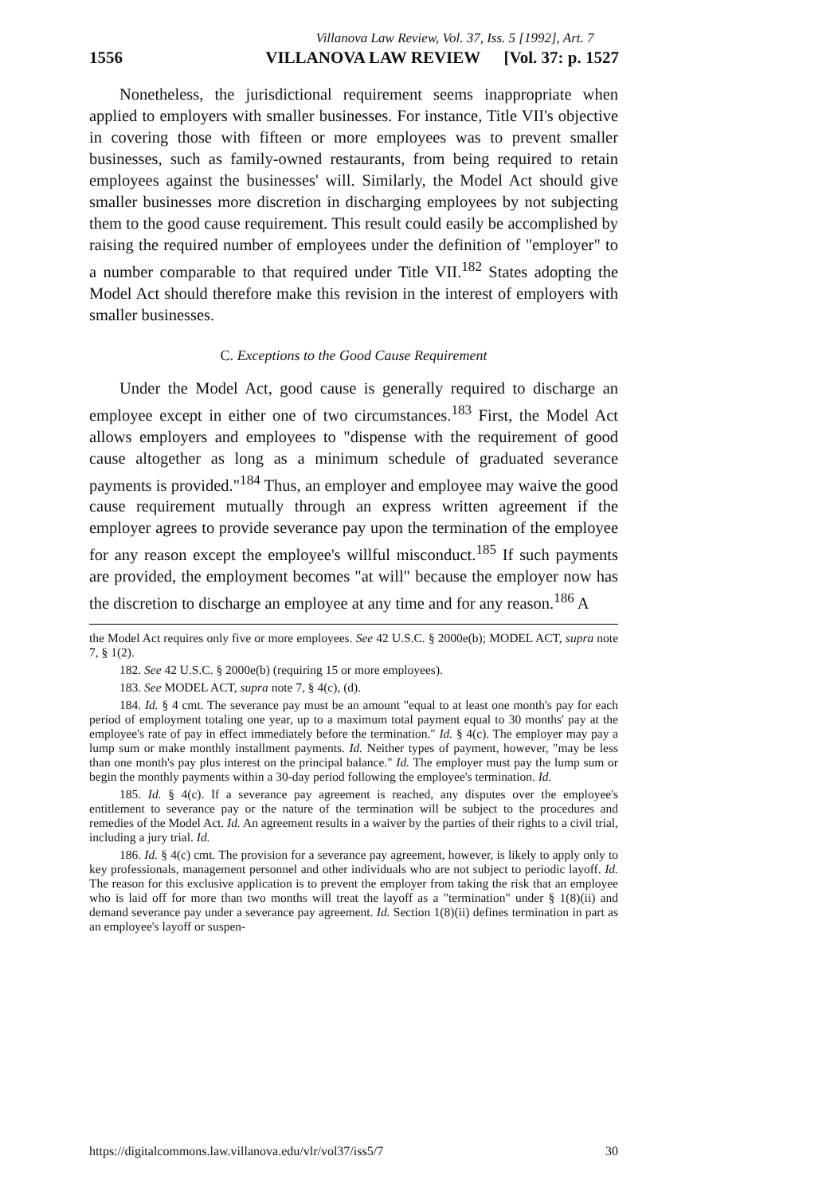Villanova Law Review, Vol. 37, Iss. 5 [1992], Art. 7
1556 VILLANOVA LAW REVIEW [Vol. 37: p. 1527
Nonetheless, the jurisdictional requirement seems inappropriate when applied to employers with smaller businesses. For instance, Title VII's objective in covering those with fifteen or more employees was to prevent smaller businesses, such as family-owned restaurants, from being required to retain employees against the businesses' will. Similarly, the Model Act should give smaller businesses more discretion in discharging employees by not subjecting them to the good cause requirement. This result could easily be accomplished by raising the required number of employees under the definition of "employer" to a number comparable to that required under Title VII.<sup>182</sup> States adopting the Model Act should therefore make this revision in the interest of employers with smaller businesses.
C. Exceptions to the Good Cause Requirement
Under the Model Act, good cause is generally required to discharge an employee except in either one of two circumstances.<sup>183</sup> First, the Model Act allows employers and employees to "dispense with the requirement of good cause altogether as long as a minimum schedule of graduated severance payments is provided."<sup>184</sup> Thus, an employer and employee may waive the good cause requirement mutually through an express written agreement if the employer agrees to provide severance pay upon the termination of the employee for any reason except the employee's willful misconduct.<sup>185</sup> If such payments are provided, the employment becomes "at will" because the employer now has the discretion to discharge an employee at any time and for any reason.<sup>186</sup> A
the Model Act requires only five or more employees. See 42 U.S.C. § 2000e(b); MODEL ACT, supra note 7, § 1(2).
182. See 42 U.S.C. § 2000e(b) (requiring 15 or more employees).
183. See MODEL ACT, supra note 7, § 4(c), (d).
184. Id. § 4 cmt. The severance pay must be an amount "equal to at least one month's pay for each period of employment totaling one year, up to a maximum total payment equal to 30 months' pay at the employee's rate of pay in effect immediately before the termination." Id. § 4(c). The employer may pay a lump sum or make monthly installment payments. Id. Neither types of payment, however, "may be less than one month's pay plus interest on the principal balance." Id. The employer must pay the lump sum or begin the monthly payments within a 30-day period following the employee's termination. Id.
185. Id. § 4(c). If a severance pay agreement is reached, any disputes over the employee's entitlement to severance pay or the nature of the termination will be subject to the procedures and remedies of the Model Act. Id. An agreement results in a waiver by the parties of their rights to a civil trial, including a jury trial. Id.
186. Id. § 4(c) cmt. The provision for a severance pay agreement, however, is likely to apply only to key professionals, management personnel and other individuals who are not subject to periodic layoff. Id. The reason for this exclusive application is to prevent the employer from taking the risk that an employee who is laid off for more than two months will treat the layoff as a "termination" under § 1(8)(ii) and demand severance pay under a severance pay agreement. Id. Section 1(8)(ii) defines termination in part as an employee's layoff or suspen-
https://digitalcommons.law.villanova.edu/vlr/vol37/iss5/7 30